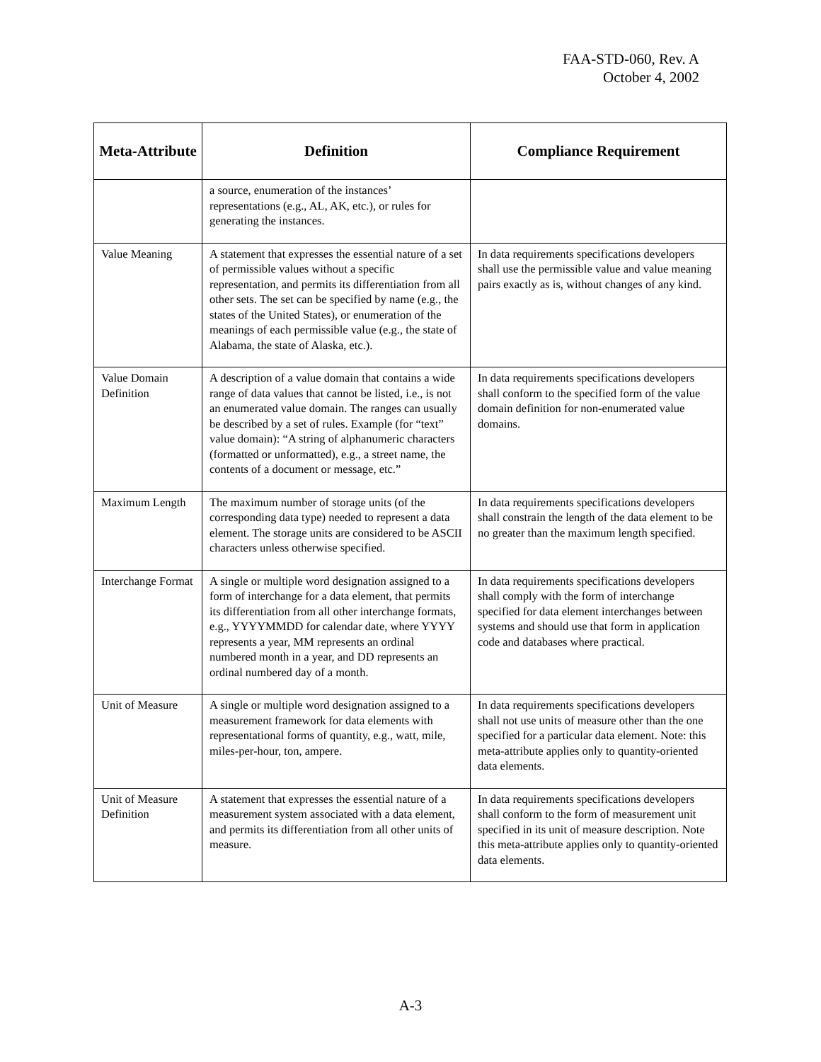FAA-STD-060, Rev. A
October 4, 2002
| Meta-Attribute | Definition | Compliance Requirement |
| --- | --- | --- |
| | a source, enumeration of the instances’ representations (e.g., AL, AK, etc.), or rules for generating the instances. | |
| Value Meaning | A statement that expresses the essential nature of a set of permissible values without a specific representation, and permits its differentiation from all other sets. The set can be specified by name (e.g., the states of the United States), or enumeration of the meanings of each permissible value (e.g., the state of Alabama, the state of Alaska, etc.). | In data requirements specifications developers shall use the permissible value and value meaning pairs exactly as is, without changes of any kind. |
| Value Domain Definition | A description of a value domain that contains a wide range of data values that cannot be listed, i.e., is not an enumerated value domain. The ranges can usually be described by a set of rules. Example (for “text” value domain): “A string of alphanumeric characters (formatted or unformatted), e.g., a street name, the contents of a document or message, etc.” | In data requirements specifications developers shall conform to the specified form of the value domain definition for non-enumerated value domains. |
| Maximum Length | The maximum number of storage units (of the corresponding data type) needed to represent a data element. The storage units are considered to be ASCII characters unless otherwise specified. | In data requirements specifications developers shall constrain the length of the data element to be no greater than the maximum length specified. |
| Interchange Format | A single or multiple word designation assigned to a form of interchange for a data element, that permits its differentiation from all other interchange formats, e.g., YYYYMMDD for calendar date, where YYYY represents a year, MM represents an ordinal numbered month in a year, and DD represents an ordinal numbered day of a month. | In data requirements specifications developers shall comply with the form of interchange specified for data element interchanges between systems and should use that form in application code and databases where practical. |
| Unit of Measure | A single or multiple word designation assigned to a measurement framework for data elements with representational forms of quantity, e.g., watt, mile, miles-per-hour, ton, ampere. | In data requirements specifications developers shall not use units of measure other than the one specified for a particular data element. Note: this meta-attribute applies only to quantity-oriented data elements. |
| Unit of Measure Definition | A statement that expresses the essential nature of a measurement system associated with a data element, and permits its differentiation from all other units of measure. | In data requirements specifications developers shall conform to the form of measurement unit specified in its unit of measure description. Note this meta-attribute applies only to quantity-oriented data elements. |
A-3